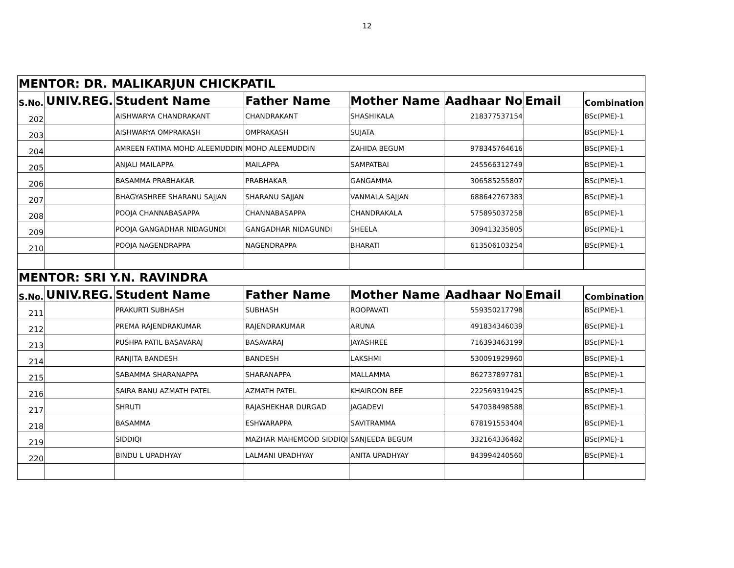12
| MENTOR: DR. MALIKARJUN CHICKPATIL | | | | | | | |
| S.No. | UNIV.REG. | Student Name | Father Name | Mother Name | Aadhaar No | Email | Combination |
| 202 | | AISHWARYA CHANDRAKANT | CHANDRAKANT | SHASHIKALA | 218377537154 | | BSc(PME)-1 |
| 203 | | AISHWARYA OMPRAKASH | OMPRAKASH | SUJATA | | | BSc(PME)-1 |
| 204 | | AMREEN FATIMA MOHD ALEEMUDDIN | MOHD ALEEMUDDIN | ZAHIDA BEGUM | 978345764616 | | BSc(PME)-1 |
| 205 | | ANJALI MAILAPPA | MAILAPPA | SAMPATBAI | 245566312749 | | BSc(PME)-1 |
| 206 | | BASAMMA PRABHAKAR | PRABHAKAR | GANGAMMA | 306585255807 | | BSc(PME)-1 |
| 207 | | BHAGYASHREE SHARANU SAJJAN | SHARANU SAJJAN | VANMALA SAJJAN | 688642767383 | | BSc(PME)-1 |
| 208 | | POOJA CHANNABASAPPA | CHANNABASAPPA | CHANDRAKALA | 575895037258 | | BSc(PME)-1 |
| 209 | | POOJA GANGADHAR NIDAGUNDI | GANGADHAR NIDAGUNDI | SHEELA | 309413235805 | | BSc(PME)-1 |
| 210 | | POOJA NAGENDRAPPA | NAGENDRAPPA | BHARATI | 613506103254 | | BSc(PME)-1 |
| MENTOR: SRI Y.N. RAVINDRA | | | | | | | |
| S.No. | UNIV.REG. | Student Name | Father Name | Mother Name | Aadhaar No | Email | Combination |
| 211 | | PRAKURTI SUBHASH | SUBHASH | ROOPAVATI | 559350217798 | | BSc(PME)-1 |
| 212 | | PREMA RAJENDRAKUMAR | RAJENDRAKUMAR | ARUNA | 491834346039 | | BSc(PME)-1 |
| 213 | | PUSHPA PATIL BASAVARAJ | BASAVARAJ | JAYASHREE | 716393463199 | | BSc(PME)-1 |
| 214 | | RANJITA BANDESH | BANDESH | LAKSHMI | 530091929960 | | BSc(PME)-1 |
| 215 | | SABAMMA SHARANAPPA | SHARANAPPA | MALLAMMA | 862737897781 | | BSc(PME)-1 |
| 216 | | SAIRA BANU AZMATH PATEL | AZMATH PATEL | KHAIROON BEE | 222569319425 | | BSc(PME)-1 |
| 217 | | SHRUTI | RAJASHEKHAR DURGAD | JAGADEVI | 547038498588 | | BSc(PME)-1 |
| 218 | | BASAMMA | ESHWARAPPA | SAVITRAMMA | 678191553404 | | BSc(PME)-1 |
| 219 | | SIDDIQI | MAZHAR MAHEMOOD SIDDIQI | SANJEEDA BEGUM | 332164336482 | | BSc(PME)-1 |
| 220 | | BINDU L UPADHYAY | LALMANI UPADHYAY | ANITA UPADHYAY | 843994240560 | | BSc(PME)-1 |